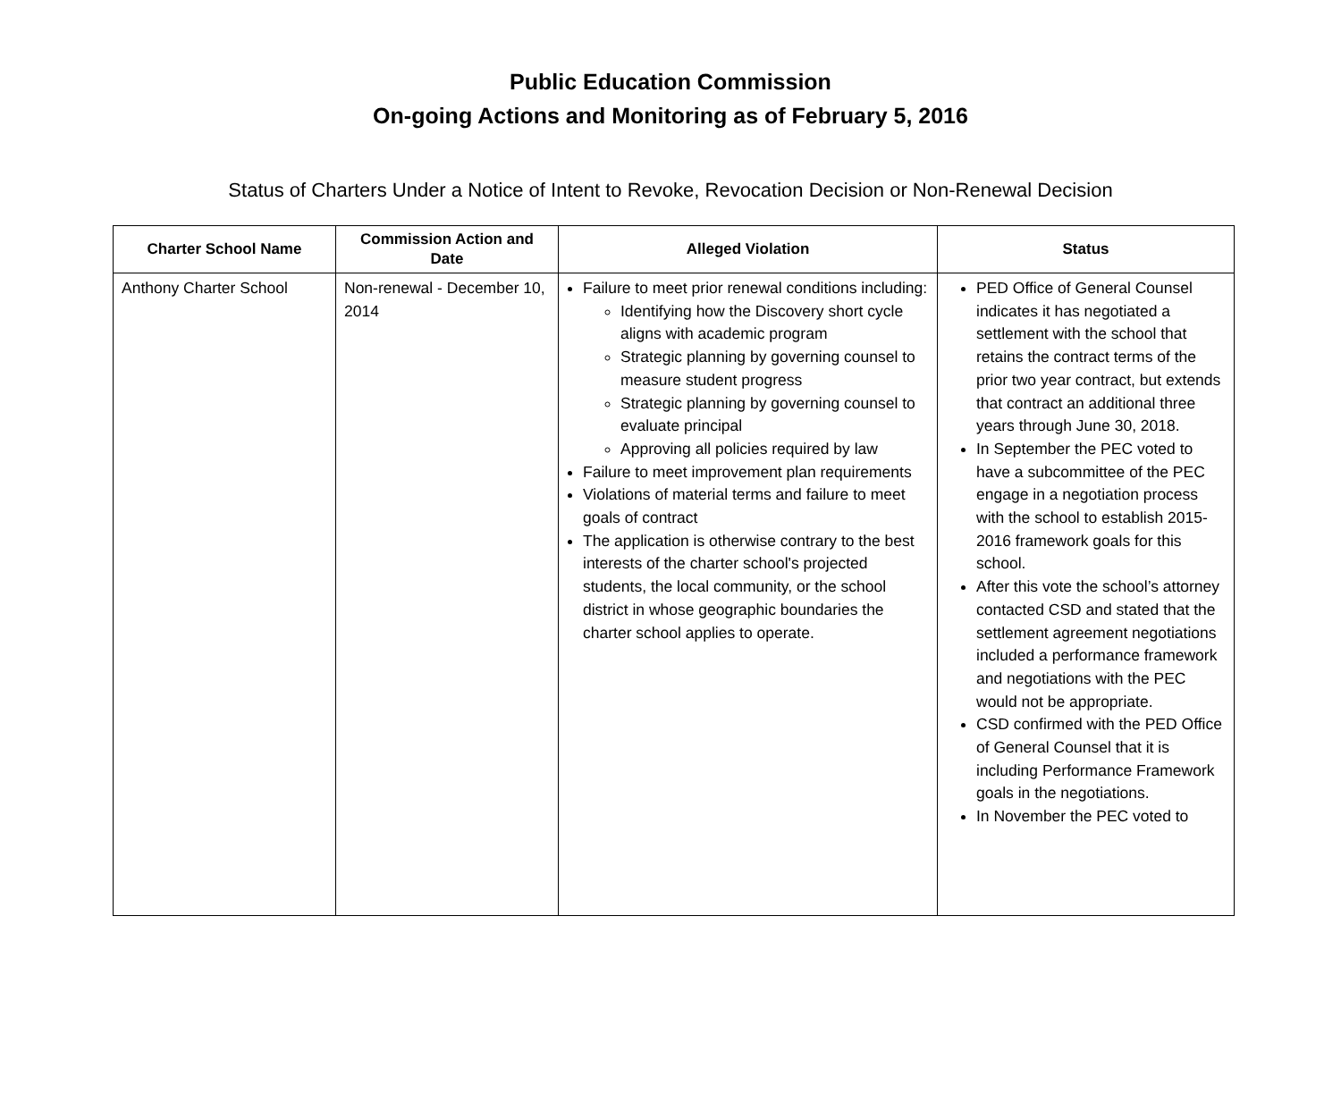Public Education Commission
On-going Actions and Monitoring as of February 5, 2016
Status of Charters Under a Notice of Intent to Revoke, Revocation Decision or Non-Renewal Decision
| Charter School Name | Commission Action and Date | Alleged Violation | Status |
| --- | --- | --- | --- |
| Anthony Charter School | Non-renewal - December 10, 2014 | Failure to meet prior renewal conditions including: Identifying how the Discovery short cycle aligns with academic program Strategic planning by governing counsel to measure student progress Strategic planning by governing counsel to evaluate principal Approving all policies required by law Failure to meet improvement plan requirements Violations of material terms and failure to meet goals of contract The application is otherwise contrary to the best interests of the charter school's projected students, the local community, or the school district in whose geographic boundaries the charter school applies to operate. | PED Office of General Counsel indicates it has negotiated a settlement with the school that retains the contract terms of the prior two year contract, but extends that contract an additional three years through June 30, 2018. In September the PEC voted to have a subcommittee of the PEC engage in a negotiation process with the school to establish 2015-2016 framework goals for this school. After this vote the school’s attorney contacted CSD and stated that the settlement agreement negotiations included a performance framework and negotiations with the PEC would not be appropriate. CSD confirmed with the PED Office of General Counsel that it is including Performance Framework goals in the negotiations. In November the PEC voted to |